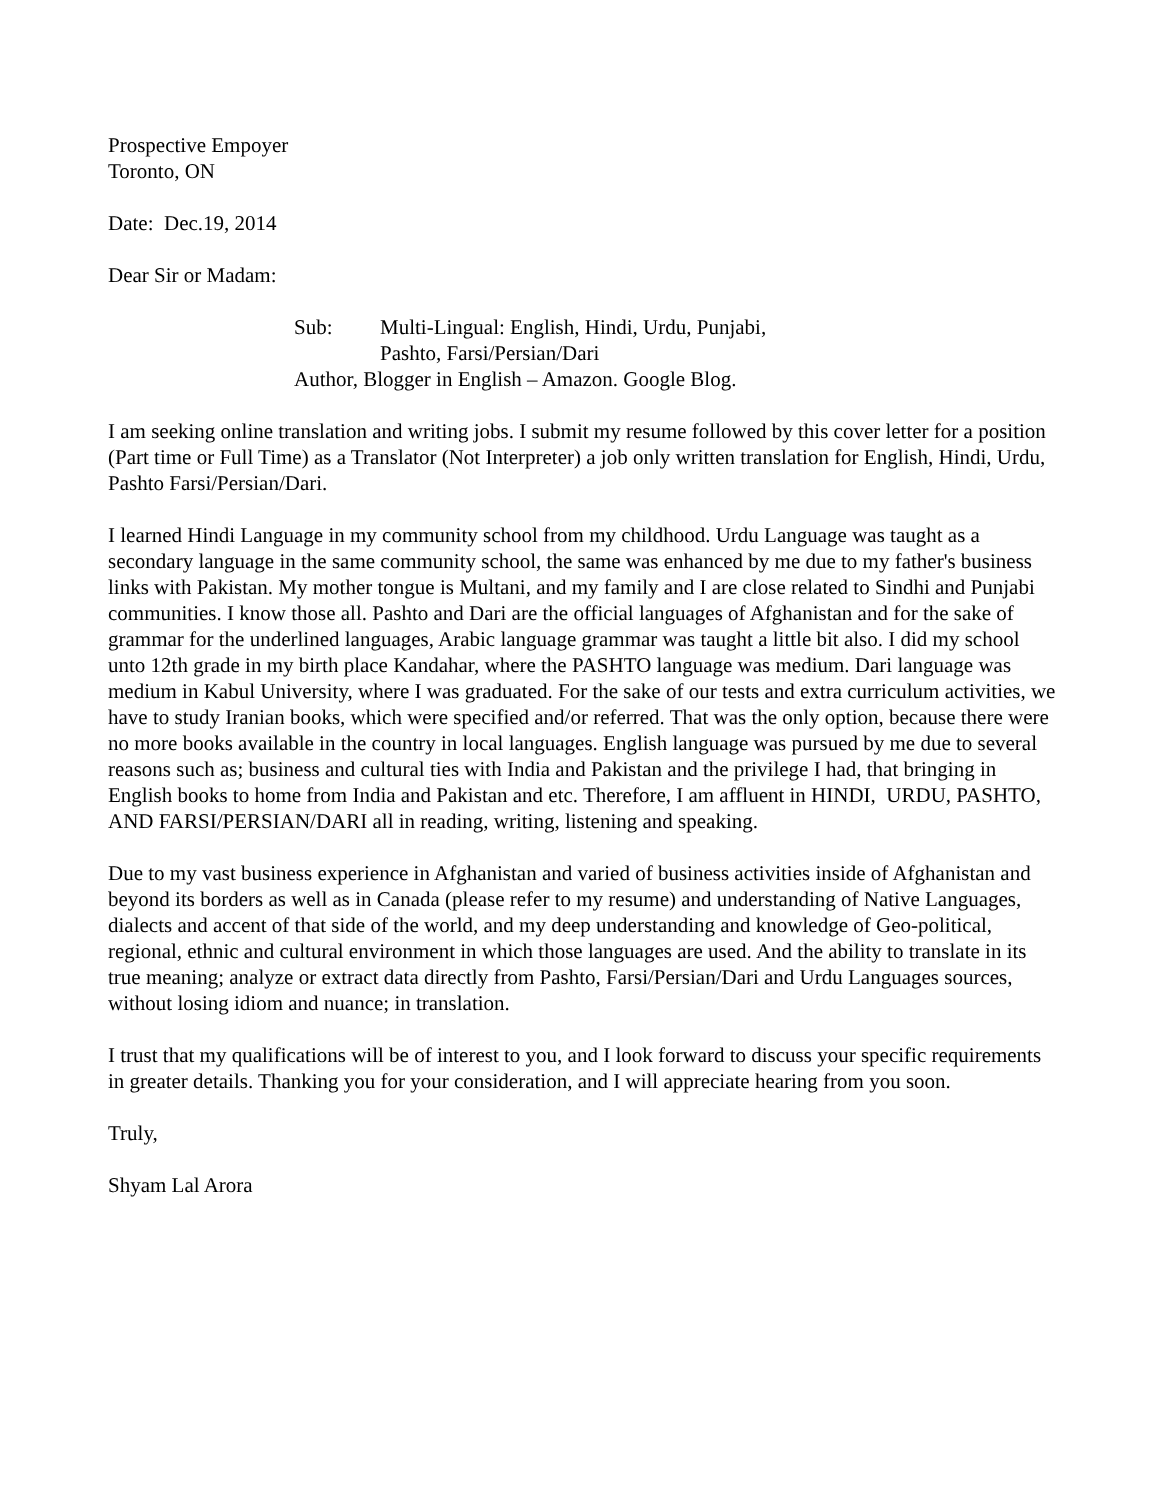Prospective Empoyer
Toronto, ON
Date: Dec.19, 2014
Dear Sir or Madam:
| Sub: | Multi-Lingual: English, Hindi, Urdu, Punjabi, Pashto, Farsi/Persian/Dari |
| Author, Blogger in English – Amazon. Google Blog. | |
I am seeking online translation and writing jobs. I submit my resume followed by this cover letter for a position (Part time or Full Time) as a Translator (Not Interpreter) a job only written translation for English, Hindi, Urdu, Pashto Farsi/Persian/Dari.
I learned Hindi Language in my community school from my childhood. Urdu Language was taught as a secondary language in the same community school, the same was enhanced by me due to my father's business links with Pakistan. My mother tongue is Multani, and my family and I are close related to Sindhi and Punjabi communities. I know those all. Pashto and Dari are the official languages of Afghanistan and for the sake of grammar for the underlined languages, Arabic language grammar was taught a little bit also. I did my school unto 12th grade in my birth place Kandahar, where the PASHTO language was medium. Dari language was medium in Kabul University, where I was graduated. For the sake of our tests and extra curriculum activities, we have to study Iranian books, which were specified and/or referred. That was the only option, because there were no more books available in the country in local languages. English language was pursued by me due to several reasons such as; business and cultural ties with India and Pakistan and the privilege I had, that bringing in English books to home from India and Pakistan and etc. Therefore, I am affluent in HINDI, URDU, PASHTO, AND FARSI/PERSIAN/DARI all in reading, writing, listening and speaking.
Due to my vast business experience in Afghanistan and varied of business activities inside of Afghanistan and beyond its borders as well as in Canada (please refer to my resume) and understanding of Native Languages, dialects and accent of that side of the world, and my deep understanding and knowledge of Geo-political, regional, ethnic and cultural environment in which those languages are used. And the ability to translate in its true meaning; analyze or extract data directly from Pashto, Farsi/Persian/Dari and Urdu Languages sources, without losing idiom and nuance; in translation.
I trust that my qualifications will be of interest to you, and I look forward to discuss your specific requirements in greater details. Thanking you for your consideration, and I will appreciate hearing from you soon.
Truly,
Shyam Lal Arora